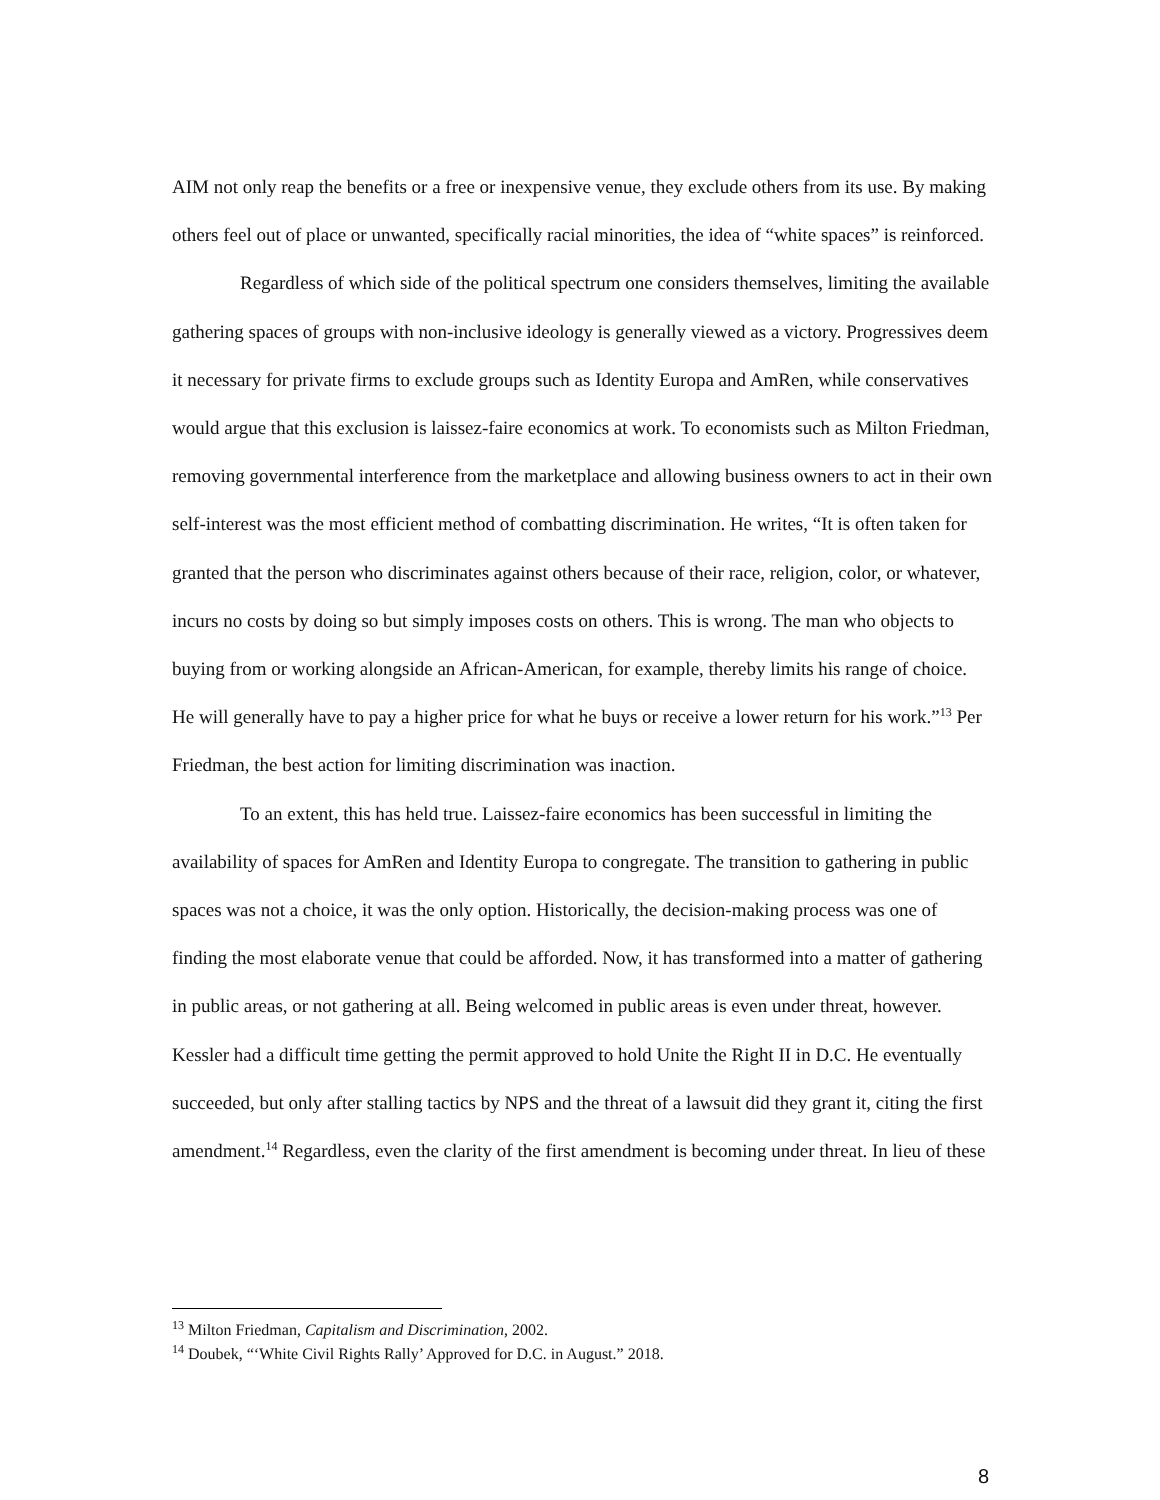AIM not only reap the benefits or a free or inexpensive venue, they exclude others from its use. By making others feel out of place or unwanted, specifically racial minorities, the idea of “white spaces” is reinforced.
Regardless of which side of the political spectrum one considers themselves, limiting the available gathering spaces of groups with non-inclusive ideology is generally viewed as a victory. Progressives deem it necessary for private firms to exclude groups such as Identity Europa and AmRen, while conservatives would argue that this exclusion is laissez-faire economics at work. To economists such as Milton Friedman, removing governmental interference from the marketplace and allowing business owners to act in their own self-interest was the most efficient method of combatting discrimination. He writes, “It is often taken for granted that the person who discriminates against others because of their race, religion, color, or whatever, incurs no costs by doing so but simply imposes costs on others. This is wrong. The man who objects to buying from or working alongside an African-American, for example, thereby limits his range of choice. He will generally have to pay a higher price for what he buys or receive a lower return for his work.”<sup>13</sup> Per Friedman, the best action for limiting discrimination was inaction.
To an extent, this has held true. Laissez-faire economics has been successful in limiting the availability of spaces for AmRen and Identity Europa to congregate. The transition to gathering in public spaces was not a choice, it was the only option. Historically, the decision-making process was one of finding the most elaborate venue that could be afforded. Now, it has transformed into a matter of gathering in public areas, or not gathering at all. Being welcomed in public areas is even under threat, however. Kessler had a difficult time getting the permit approved to hold Unite the Right II in D.C. He eventually succeeded, but only after stalling tactics by NPS and the threat of a lawsuit did they grant it, citing the first amendment.<sup>14</sup> Regardless, even the clarity of the first amendment is becoming under threat. In lieu of these
<sup>13</sup> Milton Friedman, Capitalism and Discrimination, 2002.
<sup>14</sup> Doubek, “‘White Civil Rights Rally’ Approved for D.C. in August.” 2018.
8